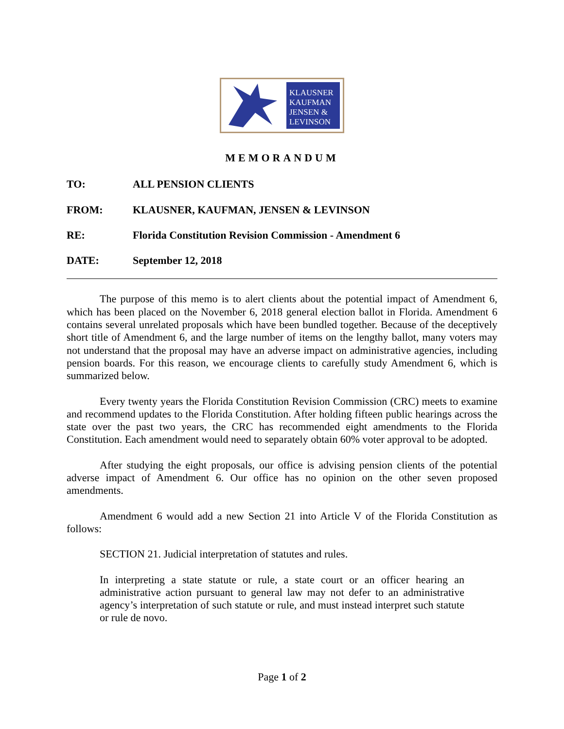KLAUSNER
KAUFMAN
JENSEN &
LEVINSON
MEMORANDUM
TO: ALL PENSION CLIENTS
FROM: KLAUSNER, KAUFMAN, JENSEN & LEVINSON
RE: Florida Constitution Revision Commission - Amendment 6
DATE: September 12, 2018
The purpose of this memo is to alert clients about the potential impact of Amendment 6, which has been placed on the November 6, 2018 general election ballot in Florida. Amendment 6 contains several unrelated proposals which have been bundled together. Because of the deceptively short title of Amendment 6, and the large number of items on the lengthy ballot, many voters may not understand that the proposal may have an adverse impact on administrative agencies, including pension boards. For this reason, we encourage clients to carefully study Amendment 6, which is summarized below.
Every twenty years the Florida Constitution Revision Commission (CRC) meets to examine and recommend updates to the Florida Constitution. After holding fifteen public hearings across the state over the past two years, the CRC has recommended eight amendments to the Florida Constitution. Each amendment would need to separately obtain 60% voter approval to be adopted.
After studying the eight proposals, our office is advising pension clients of the potential adverse impact of Amendment 6. Our office has no opinion on the other seven proposed amendments.
Amendment 6 would add a new Section 21 into Article V of the Florida Constitution as follows:
SECTION 21. Judicial interpretation of statutes and rules.
In interpreting a state statute or rule, a state court or an officer hearing an administrative action pursuant to general law may not defer to an administrative agency’s interpretation of such statute or rule, and must instead interpret such statute or rule de novo.
Page 1 of 2